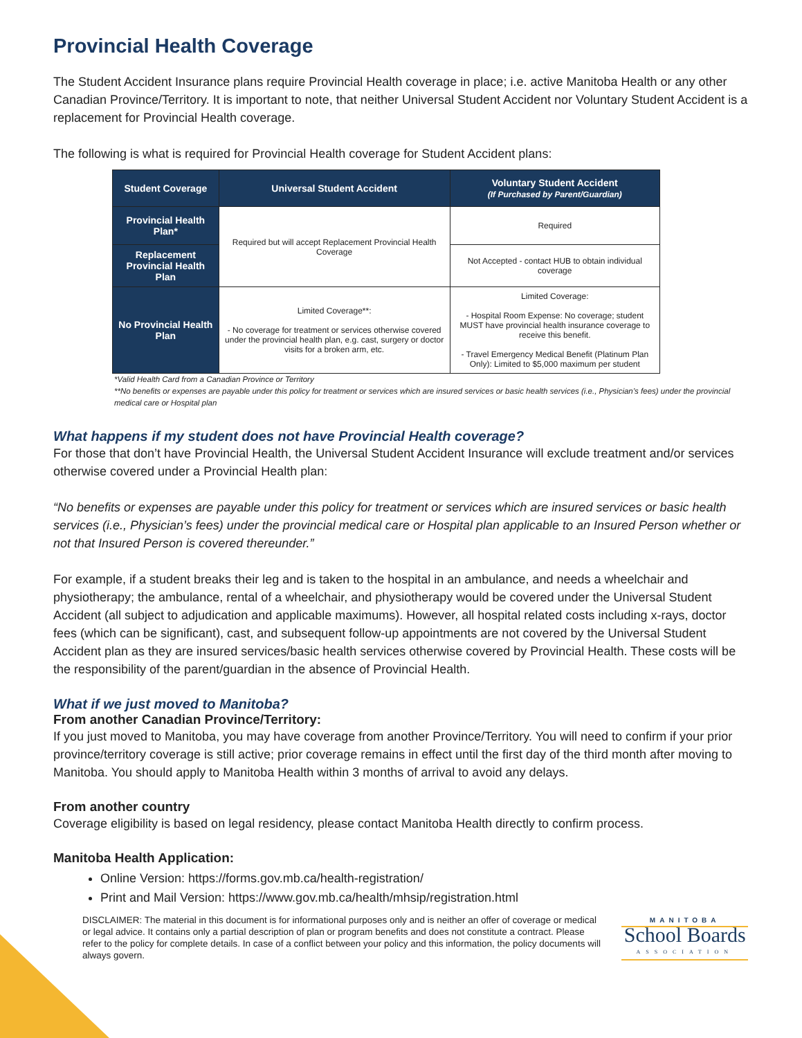Provincial Health Coverage
The Student Accident Insurance plans require Provincial Health coverage in place; i.e. active Manitoba Health or any other Canadian Province/Territory. It is important to note, that neither Universal Student Accident nor Voluntary Student Accident is a replacement for Provincial Health coverage.
The following is what is required for Provincial Health coverage for Student Accident plans:
| Student Coverage | Universal Student Accident | Voluntary Student Accident (If Purchased by Parent/Guardian) |
| --- | --- | --- |
| Provincial Health Plan* | Required but will accept Replacement Provincial Health Coverage | Required |
| Replacement Provincial Health Plan | | Not Accepted - contact HUB to obtain individual coverage |
| No Provincial Health Plan | Limited Coverage**: - No coverage for treatment or services otherwise covered under the provincial health plan, e.g. cast, surgery or doctor visits for a broken arm, etc. | Limited Coverage: - Hospital Room Expense: No coverage; student MUST have provincial health insurance coverage to receive this benefit. - Travel Emergency Medical Benefit (Platinum Plan Only): Limited to $5,000 maximum per student |
*Valid Health Card from a Canadian Province or Territory
**No benefits or expenses are payable under this policy for treatment or services which are insured services or basic health services (i.e., Physician’s fees) under the provincial medical care or Hospital plan
What happens if my student does not have Provincial Health coverage?
For those that don’t have Provincial Health, the Universal Student Accident Insurance will exclude treatment and/or services otherwise covered under a Provincial Health plan:
“No benefits or expenses are payable under this policy for treatment or services which are insured services or basic health services (i.e., Physician’s fees) under the provincial medical care or Hospital plan applicable to an Insured Person whether or not that Insured Person is covered thereunder.”
For example, if a student breaks their leg and is taken to the hospital in an ambulance, and needs a wheelchair and physiotherapy; the ambulance, rental of a wheelchair, and physiotherapy would be covered under the Universal Student Accident (all subject to adjudication and applicable maximums). However, all hospital related costs including x-rays, doctor fees (which can be significant), cast, and subsequent follow-up appointments are not covered by the Universal Student Accident plan as they are insured services/basic health services otherwise covered by Provincial Health. These costs will be the responsibility of the parent/guardian in the absence of Provincial Health.
What if we just moved to Manitoba?
From another Canadian Province/Territory:
If you just moved to Manitoba, you may have coverage from another Province/Territory. You will need to confirm if your prior province/territory coverage is still active; prior coverage remains in effect until the first day of the third month after moving to Manitoba. You should apply to Manitoba Health within 3 months of arrival to avoid any delays.
From another country
Coverage eligibility is based on legal residency, please contact Manitoba Health directly to confirm process.
Manitoba Health Application:
Online Version: https://forms.gov.mb.ca/health-registration/
Print and Mail Version: https://www.gov.mb.ca/health/mhsip/registration.html
DISCLAIMER: The material in this document is for informational purposes only and is neither an offer of coverage or medical or legal advice. It contains only a partial description of plan or program benefits and does not constitute a contract. Please refer to the policy for complete details. In case of a conflict between your policy and this information, the policy documents will always govern.
MANITOBA
School Boards
ASSOCIATION